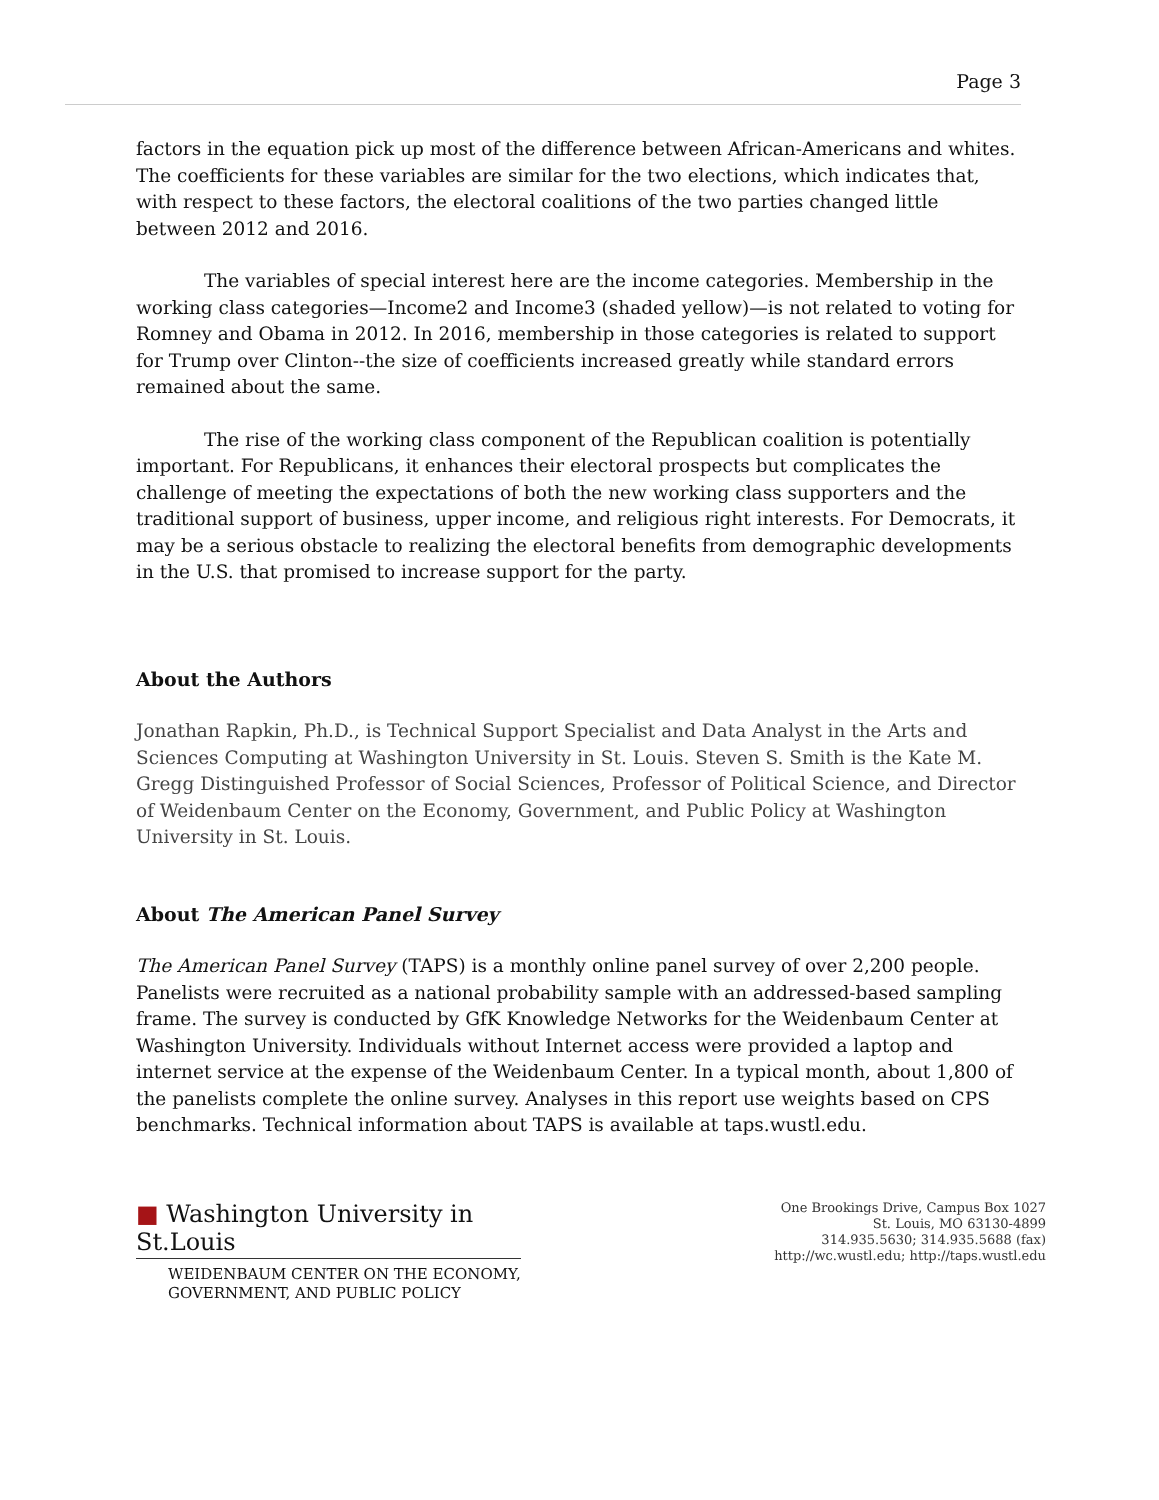Page 3
factors in the equation pick up most of the difference between African-Americans and whites. The coefficients for these variables are similar for the two elections, which indicates that, with respect to these factors, the electoral coalitions of the two parties changed little between 2012 and 2016.
The variables of special interest here are the income categories. Membership in the working class categories—Income2 and Income3 (shaded yellow)—is not related to voting for Romney and Obama in 2012. In 2016, membership in those categories is related to support for Trump over Clinton--the size of coefficients increased greatly while standard errors remained about the same.
The rise of the working class component of the Republican coalition is potentially important. For Republicans, it enhances their electoral prospects but complicates the challenge of meeting the expectations of both the new working class supporters and the traditional support of business, upper income, and religious right interests. For Democrats, it may be a serious obstacle to realizing the electoral benefits from demographic developments in the U.S. that promised to increase support for the party.
About the Authors
Jonathan Rapkin, Ph.D., is Technical Support Specialist and Data Analyst in the Arts and Sciences Computing at Washington University in St. Louis. Steven S. Smith is the Kate M. Gregg Distinguished Professor of Social Sciences, Professor of Political Science, and Director of Weidenbaum Center on the Economy, Government, and Public Policy at Washington University in St. Louis.
About The American Panel Survey
The American Panel Survey (TAPS) is a monthly online panel survey of over 2,200 people. Panelists were recruited as a national probability sample with an addressed-based sampling frame. The survey is conducted by GfK Knowledge Networks for the Weidenbaum Center at Washington University. Individuals without Internet access were provided a laptop and internet service at the expense of the Weidenbaum Center. In a typical month, about 1,800 of the panelists complete the online survey. Analyses in this report use weights based on CPS benchmarks. Technical information about TAPS is available at taps.wustl.edu.
■ Washington University in St.Louis
WEIDENBAUM CENTER ON THE ECONOMY,
GOVERNMENT, AND PUBLIC POLICY
One Brookings Drive, Campus Box 1027
St. Louis, MO 63130-4899
314.935.5630; 314.935.5688 (fax)
http://wc.wustl.edu; http://taps.wustl.edu